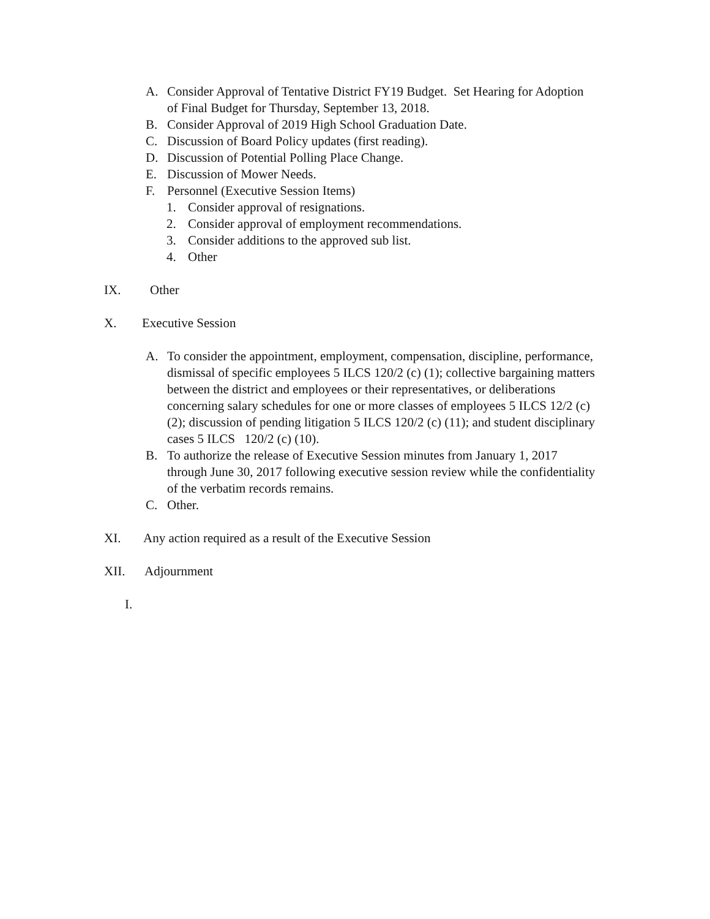A. Consider Approval of Tentative District FY19 Budget. Set Hearing for Adoption of Final Budget for Thursday, September 13, 2018.
B. Consider Approval of 2019 High School Graduation Date.
C. Discussion of Board Policy updates (first reading).
D. Discussion of Potential Polling Place Change.
E. Discussion of Mower Needs.
F. Personnel (Executive Session Items)
1. Consider approval of resignations.
2. Consider approval of employment recommendations.
3. Consider additions to the approved sub list.
4. Other
IX. Other
X. Executive Session
A. To consider the appointment, employment, compensation, discipline, performance, dismissal of specific employees 5 ILCS 120/2 (c) (1); collective bargaining matters between the district and employees or their representatives, or deliberations concerning salary schedules for one or more classes of employees 5 ILCS 12/2 (c) (2); discussion of pending litigation 5 ILCS 120/2 (c) (11); and student disciplinary cases 5 ILCS 120/2 (c) (10).
B. To authorize the release of Executive Session minutes from January 1, 2017 through June 30, 2017 following executive session review while the confidentiality of the verbatim records remains.
C. Other.
XI. Any action required as a result of the Executive Session
XII. Adjournment
I.